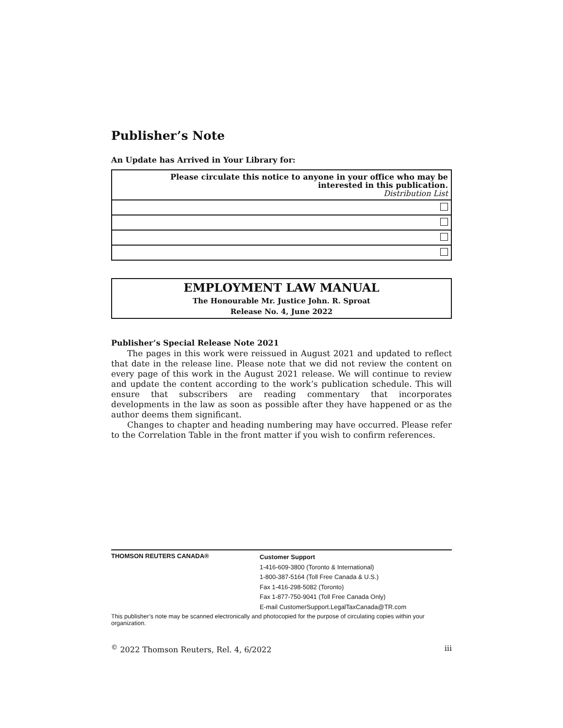Publisher’s Note
An Update has Arrived in Your Library for:
| Please circulate this notice to anyone in your office who may be interested in this publication. Distribution List |
EMPLOYMENT LAW MANUAL
The Honourable Mr. Justice John. R. Sproat
Release No. 4, June 2022
Publisher’s Special Release Note 2021
The pages in this work were reissued in August 2021 and updated to reflect that date in the release line. Please note that we did not review the content on every page of this work in the August 2021 release. We will continue to review and update the content according to the work’s publication schedule. This will ensure that subscribers are reading commentary that incorporates developments in the law as soon as possible after they have happened or as the author deems them significant.
Changes to chapter and heading numbering may have occurred. Please refer to the Correlation Table in the front matter if you wish to confirm references.
THOMSON REUTERS CANADA®
Customer Support
1-416-609-3800 (Toronto & International)
1-800-387-5164 (Toll Free Canada & U.S.)
Fax 1-416-298-5082 (Toronto)
Fax 1-877-750-9041 (Toll Free Canada Only)
E-mail CustomerSupport.LegalTaxCanada@TR.com
This publisher’s note may be scanned electronically and photocopied for the purpose of circulating copies within your organization.
<sup>©</sup> 2022 Thomson Reuters, Rel. 4, 6/2022 iii